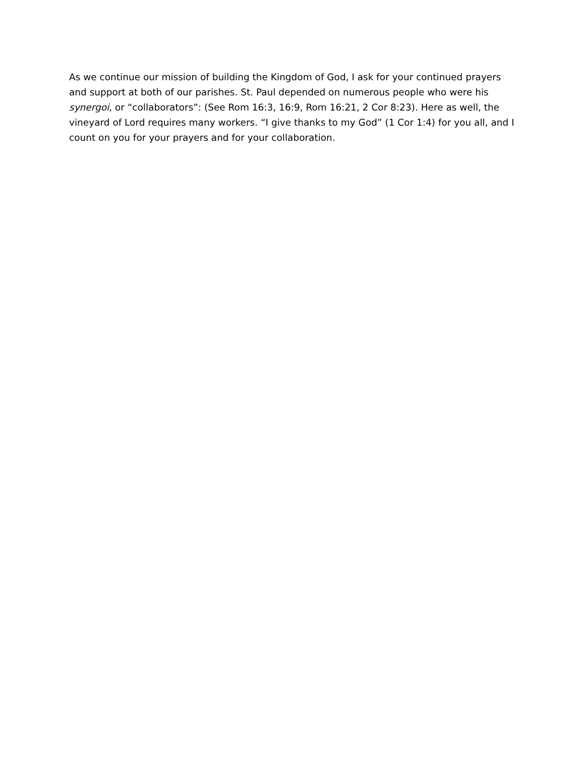As we continue our mission of building the Kingdom of God, I ask for your continued prayers and support at both of our parishes. St. Paul depended on numerous people who were his synergoi, or “collaborators”: (See Rom 16:3, 16:9, Rom 16:21, 2 Cor 8:23). Here as well, the vineyard of Lord requires many workers. “I give thanks to my God” (1 Cor 1:4) for you all, and I count on you for your prayers and for your collaboration.